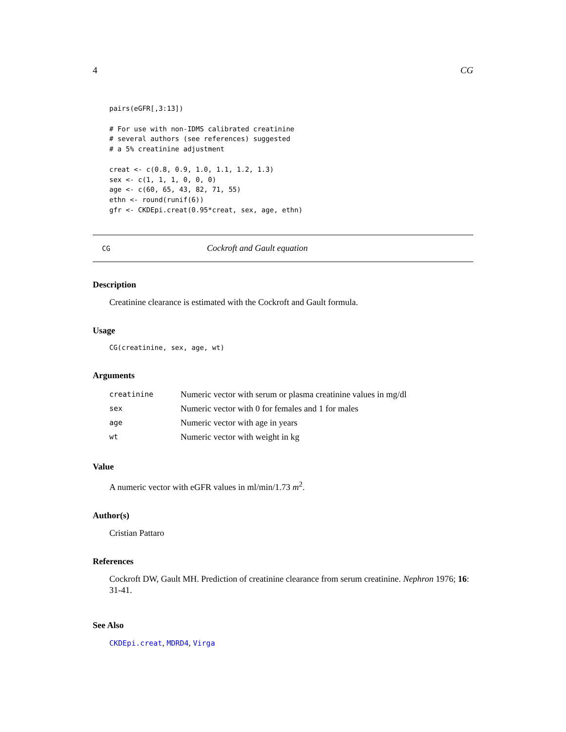4 CG
pairs(eGFR[,3:13])

# For use with non-IDMS calibrated creatinine
# several authors (see references) suggested
# a 5% creatinine adjustment

creat <- c(0.8, 0.9, 1.0, 1.1, 1.2, 1.3)
sex <- c(1, 1, 1, 0, 0, 0)
age <- c(60, 65, 43, 82, 71, 55)
ethn <- round(runif(6))
gfr <- CKDEpi.creat(0.95*creat, sex, age, ethn)
CG Cockroft and Gault equation
Description
Creatinine clearance is estimated with the Cockroft and Gault formula.
Usage
CG(creatinine, sex, age, wt)
Arguments
| creatinine | Numeric vector with serum or plasma creatinine values in mg/dl |
| sex | Numeric vector with 0 for females and 1 for males |
| age | Numeric vector with age in years |
| wt | Numeric vector with weight in kg |
Value
A numeric vector with eGFR values in ml/min/1.73 m<sup>2</sup>.
Author(s)
Cristian Pattaro
References
Cockroft DW, Gault MH. Prediction of creatinine clearance from serum creatinine. Nephron 1976; 16: 31-41.
See Also
CKDEpi.creat, MDRD4, Virga